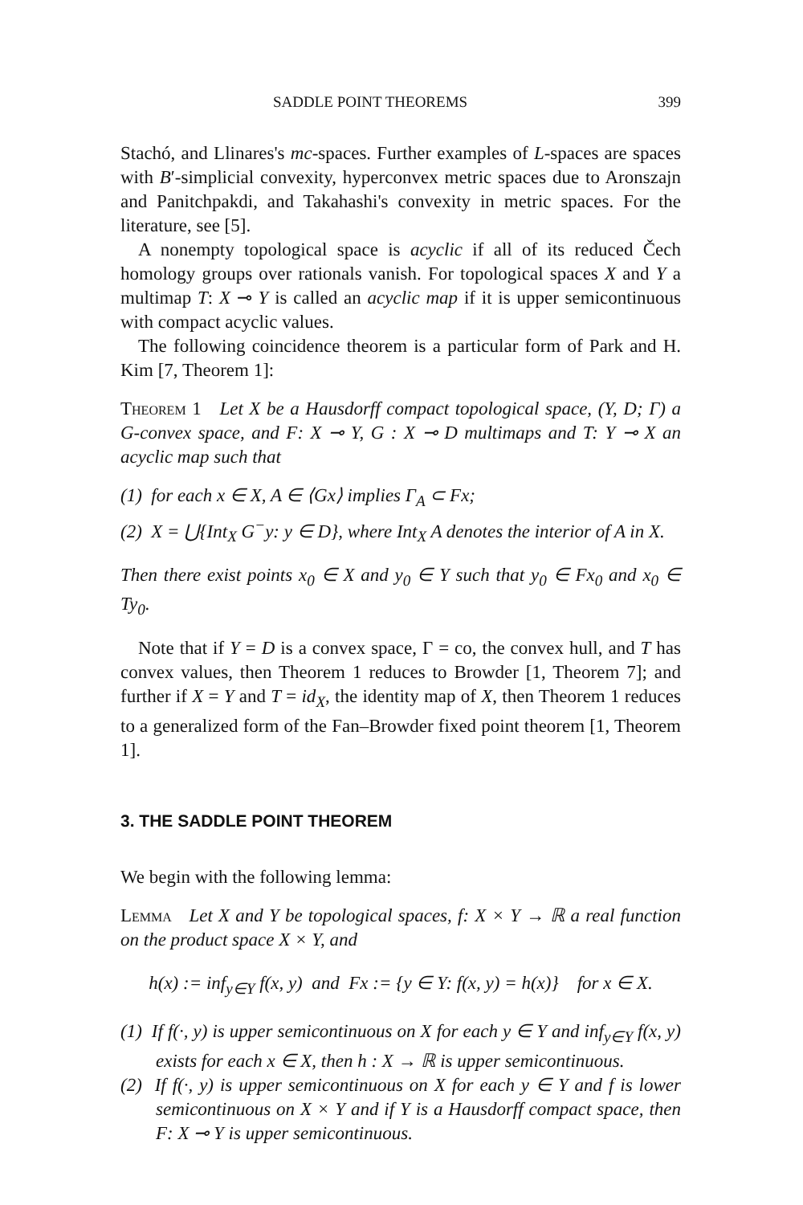SADDLE POINT THEOREMS 399
Stachó, and Llinares's mc-spaces. Further examples of L-spaces are spaces with B′-simplicial convexity, hyperconvex metric spaces due to Aronszajn and Panitchpakdi, and Takahashi's convexity in metric spaces. For the literature, see [5].
A nonempty topological space is acyclic if all of its reduced Čech homology groups over rationals vanish. For topological spaces X and Y a multimap T: X ⊸ Y is called an acyclic map if it is upper semicontinuous with compact acyclic values.
The following coincidence theorem is a particular form of Park and H. Kim [7, Theorem 1]:
Theorem 1 Let X be a Hausdorff compact topological space, (Y, D; Γ) a G-convex space, and F: X ⊸ Y, G : X ⊸ D multimaps and T: Y ⊸ X an acyclic map such that
(1) for each x ∈ X, A ∈ ⟨Gx⟩ implies Γ<sub>A</sub> ⊂ Fx;
(2) X = ⋃{Int<sub>X</sub> G<sup>−</sup>y: y ∈ D}, where Int<sub>X</sub> A denotes the interior of A in X.
Then there exist points x<sub>0</sub> ∈ X and y<sub>0</sub> ∈ Y such that y<sub>0</sub> ∈ Fx<sub>0</sub> and x<sub>0</sub> ∈ Ty<sub>0</sub>.
Note that if Y = D is a convex space, Γ = co, the convex hull, and T has convex values, then Theorem 1 reduces to Browder [1, Theorem 7]; and further if X = Y and T = id<sub>X</sub>, the identity map of X, then Theorem 1 reduces to a generalized form of the Fan–Browder fixed point theorem [1, Theorem 1].
3. THE SADDLE POINT THEOREM
We begin with the following lemma:
Lemma Let X and Y be topological spaces, f: X × Y → ℝ a real function on the product space X × Y, and
h(x) := inf<sub>y∈Y</sub> f(x, y) and Fx := {y ∈ Y: f(x, y) = h(x)} for x ∈ X.
(1) If f(·, y) is upper semicontinuous on X for each y ∈ Y and inf<sub>y∈Y</sub> f(x, y) exists for each x ∈ X, then h : X → ℝ is upper semicontinuous.
(2) If f(·, y) is upper semicontinuous on X for each y ∈ Y and f is lower semicontinuous on X × Y and if Y is a Hausdorff compact space, then F: X ⊸ Y is upper semicontinuous.